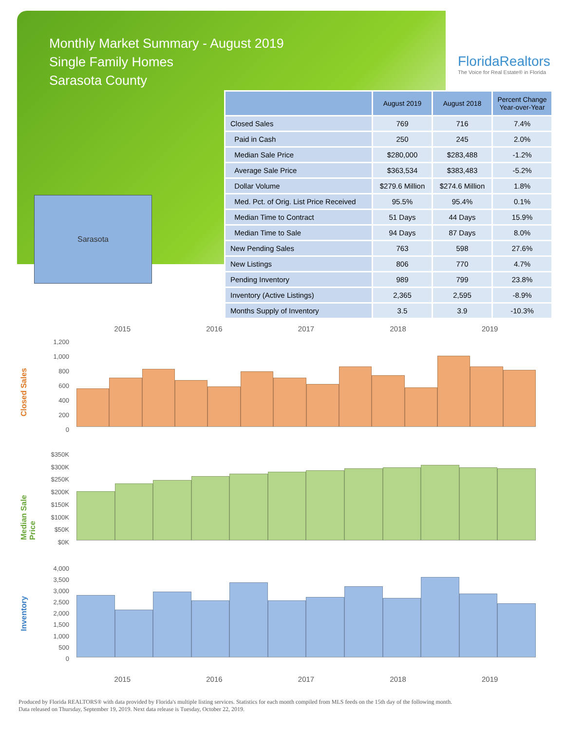Monthly Market Summary - August 2019
Single Family Homes
Sarasota County
FloridaRealtors
The Voice for Real Estate® in Florida
Sarasota
| | August 2019 | August 2018 | Percent Change Year-over-Year |
| --- | --- | --- | --- |
| Closed Sales | 769 | 716 | 7.4% |
| Paid in Cash | 250 | 245 | 2.0% |
| Median Sale Price | $280,000 | $283,488 | -1.2% |
| Average Sale Price | $363,534 | $383,483 | -5.2% |
| Dollar Volume | $279.6 Million | $274.6 Million | 1.8% |
| Med. Pct. of Orig. List Price Received | 95.5% | 95.4% | 0.1% |
| Median Time to Contract | 51 Days | 44 Days | 15.9% |
| Median Time to Sale | 94 Days | 87 Days | 8.0% |
| New Pending Sales | 763 | 598 | 27.6% |
| New Listings | 806 | 770 | 4.7% |
| Pending Inventory | 989 | 799 | 23.8% |
| Inventory (Active Listings) | 2,365 | 2,595 | -8.9% |
| Months Supply of Inventory | 3.5 | 3.9 | -10.3% |
2015 2016 2017 2018 2019
Closed Sales
1,200
1,000
800
600
400
200
0
Median Sale Price
$350K
$300K
$250K
$200K
$150K
$100K
$50K
$0K
Inventory
4,000
3,500
3,000
2,500
2,000
1,500
1,000
500
0
2015 2016 2017 2018 2019
Produced by Florida REALTORS® with data provided by Florida's multiple listing services. Statistics for each month compiled from MLS feeds on the 15th day of the following month.
Data released on Thursday, September 19, 2019. Next data release is Tuesday, October 22, 2019.